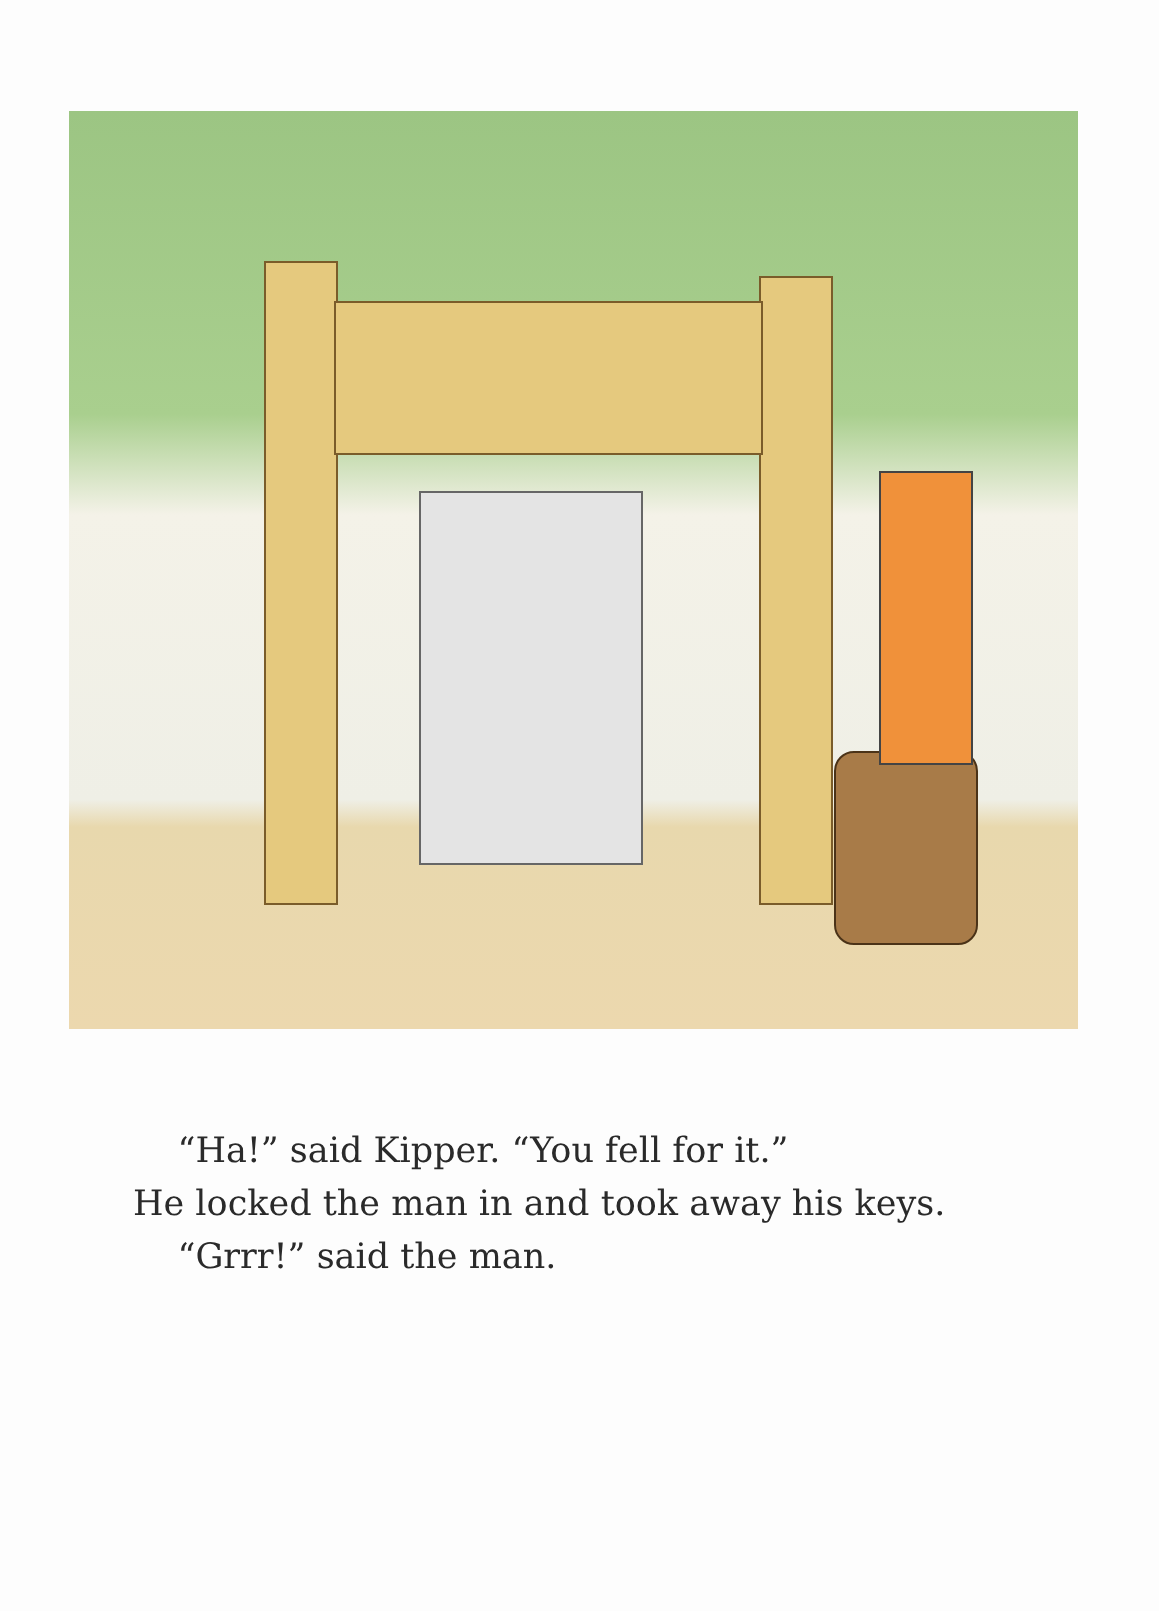“Ha!” said Kipper. “You fell for it.”
He locked the man in and took away his keys.
“Grrr!” said the man.